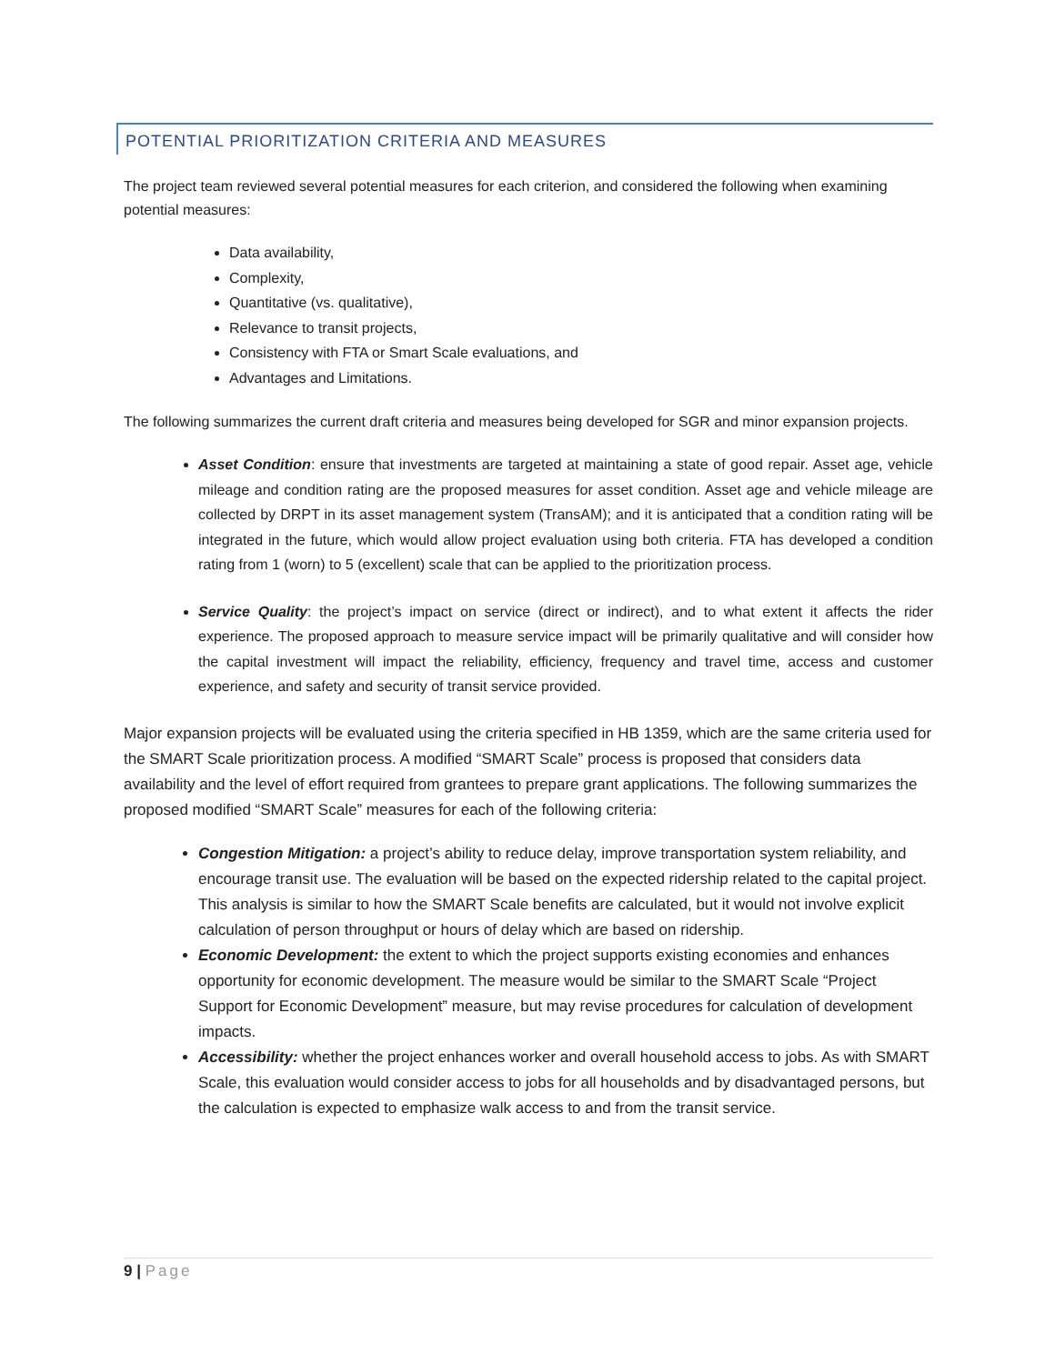POTENTIAL PRIORITIZATION CRITERIA AND MEASURES
The project team reviewed several potential measures for each criterion, and considered the following when examining potential measures:
Data availability,
Complexity,
Quantitative (vs. qualitative),
Relevance to transit projects,
Consistency with FTA or Smart Scale evaluations, and
Advantages and Limitations.
The following summarizes the current draft criteria and measures being developed for SGR and minor expansion projects.
Asset Condition: ensure that investments are targeted at maintaining a state of good repair. Asset age, vehicle mileage and condition rating are the proposed measures for asset condition. Asset age and vehicle mileage are collected by DRPT in its asset management system (TransAM); and it is anticipated that a condition rating will be integrated in the future, which would allow project evaluation using both criteria. FTA has developed a condition rating from 1 (worn) to 5 (excellent) scale that can be applied to the prioritization process.
Service Quality: the project’s impact on service (direct or indirect), and to what extent it affects the rider experience. The proposed approach to measure service impact will be primarily qualitative and will consider how the capital investment will impact the reliability, efficiency, frequency and travel time, access and customer experience, and safety and security of transit service provided.
Major expansion projects will be evaluated using the criteria specified in HB 1359, which are the same criteria used for the SMART Scale prioritization process. A modified “SMART Scale” process is proposed that considers data availability and the level of effort required from grantees to prepare grant applications. The following summarizes the proposed modified “SMART Scale” measures for each of the following criteria:
Congestion Mitigation: a project’s ability to reduce delay, improve transportation system reliability, and encourage transit use. The evaluation will be based on the expected ridership related to the capital project. This analysis is similar to how the SMART Scale benefits are calculated, but it would not involve explicit calculation of person throughput or hours of delay which are based on ridership.
Economic Development: the extent to which the project supports existing economies and enhances opportunity for economic development. The measure would be similar to the SMART Scale “Project Support for Economic Development” measure, but may revise procedures for calculation of development impacts.
Accessibility: whether the project enhances worker and overall household access to jobs. As with SMART Scale, this evaluation would consider access to jobs for all households and by disadvantaged persons, but the calculation is expected to emphasize walk access to and from the transit service.
9 | Page